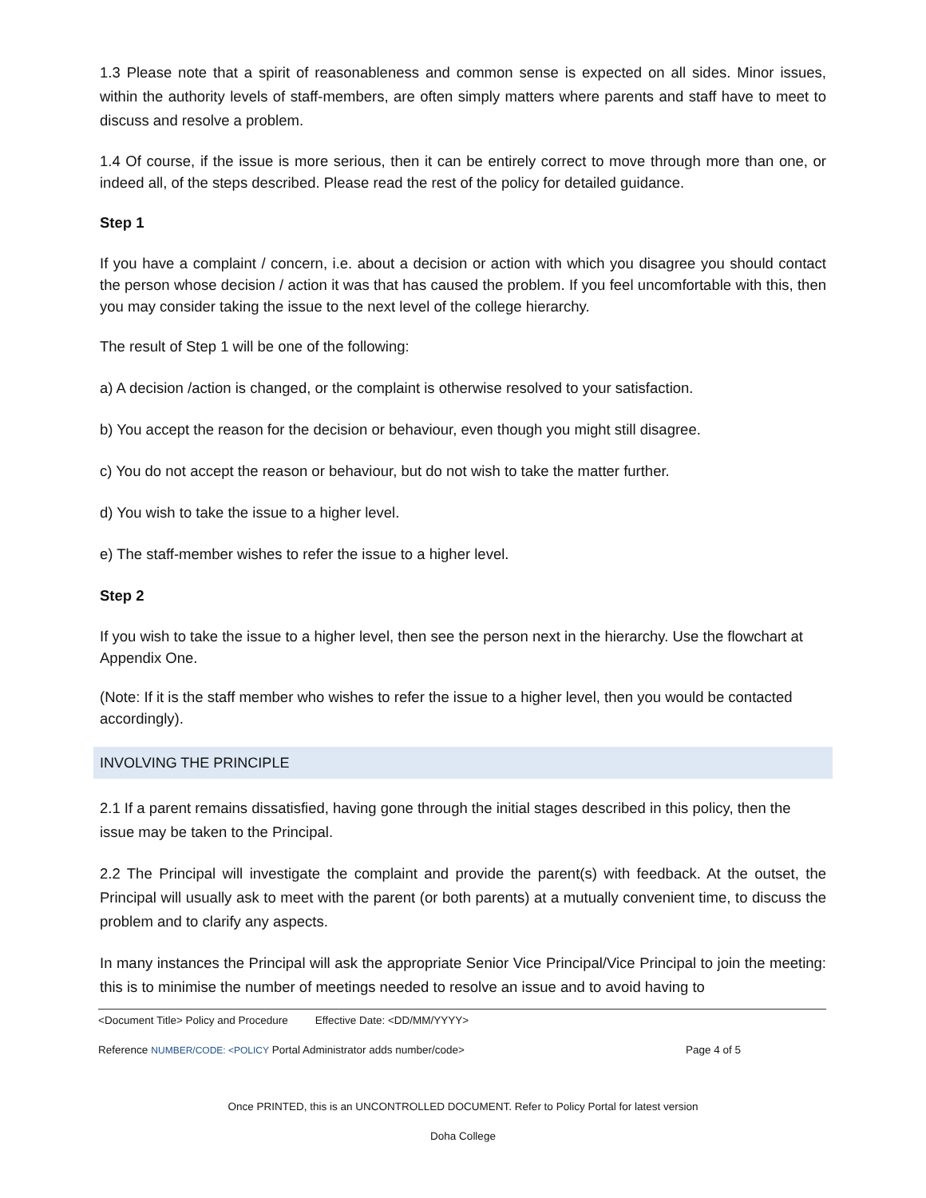1.3 Please note that a spirit of reasonableness and common sense is expected on all sides. Minor issues, within the authority levels of staff-members, are often simply matters where parents and staff have to meet to discuss and resolve a problem.
1.4 Of course, if the issue is more serious, then it can be entirely correct to move through more than one, or indeed all, of the steps described. Please read the rest of the policy for detailed guidance.
Step 1
If you have a complaint / concern, i.e. about a decision or action with which you disagree you should contact the person whose decision / action it was that has caused the problem. If you feel uncomfortable with this, then you may consider taking the issue to the next level of the college hierarchy.
The result of Step 1 will be one of the following:
a) A decision /action is changed, or the complaint is otherwise resolved to your satisfaction.
b) You accept the reason for the decision or behaviour, even though you might still disagree.
c) You do not accept the reason or behaviour, but do not wish to take the matter further.
d) You wish to take the issue to a higher level.
e) The staff-member wishes to refer the issue to a higher level.
Step 2
If you wish to take the issue to a higher level, then see the person next in the hierarchy. Use the flowchart at Appendix One.
(Note: If it is the staff member who wishes to refer the issue to a higher level, then you would be contacted accordingly).
INVOLVING THE PRINCIPLE
2.1 If a parent remains dissatisfied, having gone through the initial stages described in this policy, then the issue may be taken to the Principal.
2.2 The Principal will investigate the complaint and provide the parent(s) with feedback. At the outset, the Principal will usually ask to meet with the parent (or both parents) at a mutually convenient time, to discuss the problem and to clarify any aspects.
In many instances the Principal will ask the appropriate Senior Vice Principal/Vice Principal to join the meeting: this is to minimise the number of meetings needed to resolve an issue and to avoid having to
<Document Title> Policy and Procedure Effective Date: <DD/MM/YYYY>
Reference NUMBER/CODE: <POLICY Portal Administrator adds number/code> Page 4 of 5
Once PRINTED, this is an UNCONTROLLED DOCUMENT. Refer to Policy Portal for latest version
Doha College